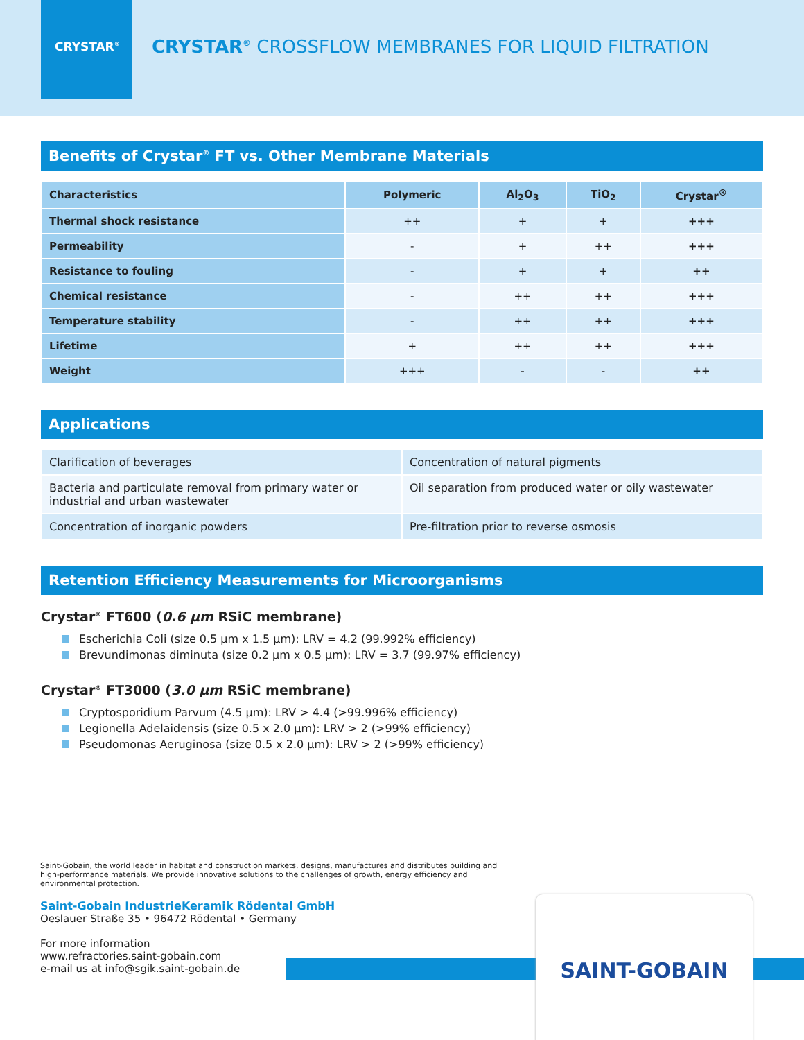CRYSTAR<sup>®</sup>
CRYSTAR<sup>®</sup> CROSSFLOW MEMBRANES FOR LIQUID FILTRATION
Benefits of Crystar<sup>®</sup> FT vs. Other Membrane Materials
| Characteristics | Polymeric | Al<sub>2</sub>O<sub>3</sub> | TiO<sub>2</sub> | Crystar<sup>®</sup> |
| --- | --- | --- | --- | --- |
| Thermal shock resistance | ++ | + | + | +++ |
| Permeability | - | + | ++ | +++ |
| Resistance to fouling | - | + | + | ++ |
| Chemical resistance | - | ++ | ++ | +++ |
| Temperature stability | - | ++ | ++ | +++ |
| Lifetime | + | ++ | ++ | +++ |
| Weight | +++ | - | - | ++ |
Applications
| Clarification of beverages | Concentration of natural pigments |
| Bacteria and particulate removal from primary water or industrial and urban wastewater | Oil separation from produced water or oily wastewater |
| Concentration of inorganic powders | Pre-filtration prior to reverse osmosis |
Retention Efficiency Measurements for Microorganisms
Crystar<sup>®</sup> FT600 (0.6 µm RSiC membrane)
Escherichia Coli (size 0.5 µm x 1.5 µm): LRV = 4.2 (99.992% efficiency)
Brevundimonas diminuta (size 0.2 µm x 0.5 µm): LRV = 3.7 (99.97% efficiency)
Crystar<sup>®</sup> FT3000 (3.0 µm RSiC membrane)
Cryptosporidium Parvum (4.5 µm): LRV > 4.4 (>99.996% efficiency)
Legionella Adelaidensis (size 0.5 x 2.0 µm): LRV > 2 (>99% efficiency)
Pseudomonas Aeruginosa (size 0.5 x 2.0 µm): LRV > 2 (>99% efficiency)
Saint-Gobain, the world leader in habitat and construction markets, designs, manufactures and distributes building and high-performance materials. We provide innovative solutions to the challenges of growth, energy efficiency and environmental protection.
Saint-Gobain IndustrieKeramik Rödental GmbH
Oeslauer Straße 35 • 96472 Rödental • Germany
For more information
www.refractories.saint-gobain.com
e-mail us at info@sgik.saint-gobain.de
SAINT-GOBAIN